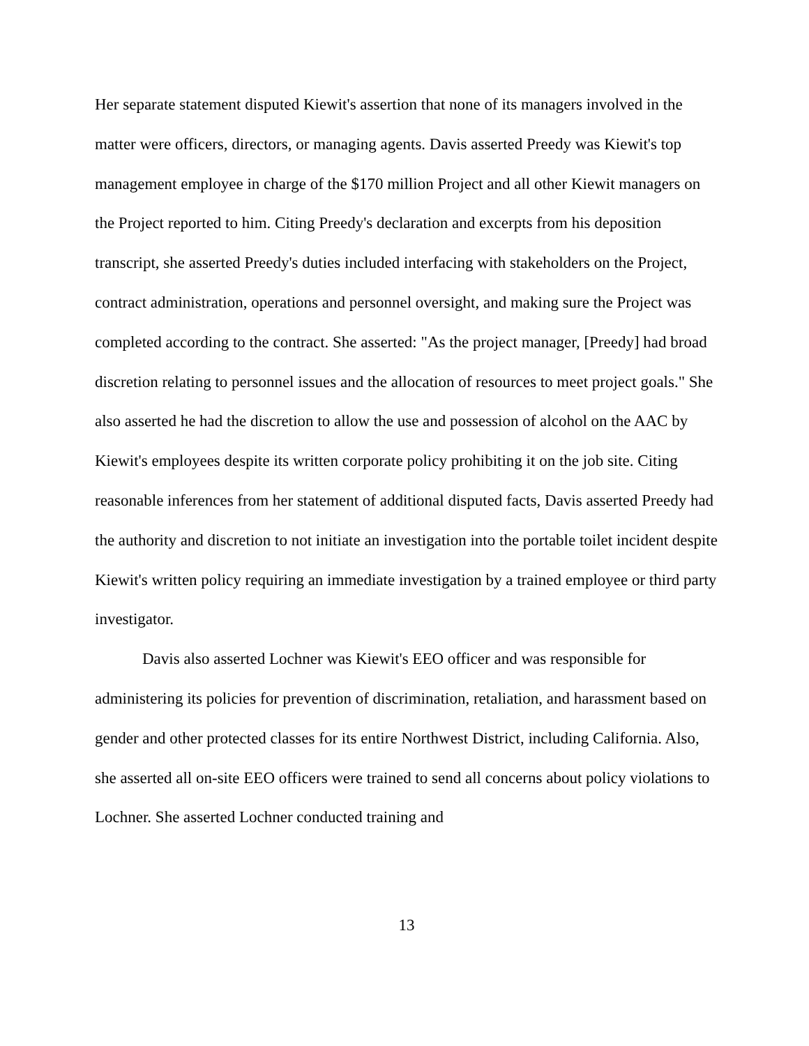Her separate statement disputed Kiewit's assertion that none of its managers involved in the matter were officers, directors, or managing agents. Davis asserted Preedy was Kiewit's top management employee in charge of the $170 million Project and all other Kiewit managers on the Project reported to him. Citing Preedy's declaration and excerpts from his deposition transcript, she asserted Preedy's duties included interfacing with stakeholders on the Project, contract administration, operations and personnel oversight, and making sure the Project was completed according to the contract. She asserted: "As the project manager, [Preedy] had broad discretion relating to personnel issues and the allocation of resources to meet project goals." She also asserted he had the discretion to allow the use and possession of alcohol on the AAC by Kiewit's employees despite its written corporate policy prohibiting it on the job site. Citing reasonable inferences from her statement of additional disputed facts, Davis asserted Preedy had the authority and discretion to not initiate an investigation into the portable toilet incident despite Kiewit's written policy requiring an immediate investigation by a trained employee or third party investigator.
Davis also asserted Lochner was Kiewit's EEO officer and was responsible for administering its policies for prevention of discrimination, retaliation, and harassment based on gender and other protected classes for its entire Northwest District, including California. Also, she asserted all on-site EEO officers were trained to send all concerns about policy violations to Lochner. She asserted Lochner conducted training and
13